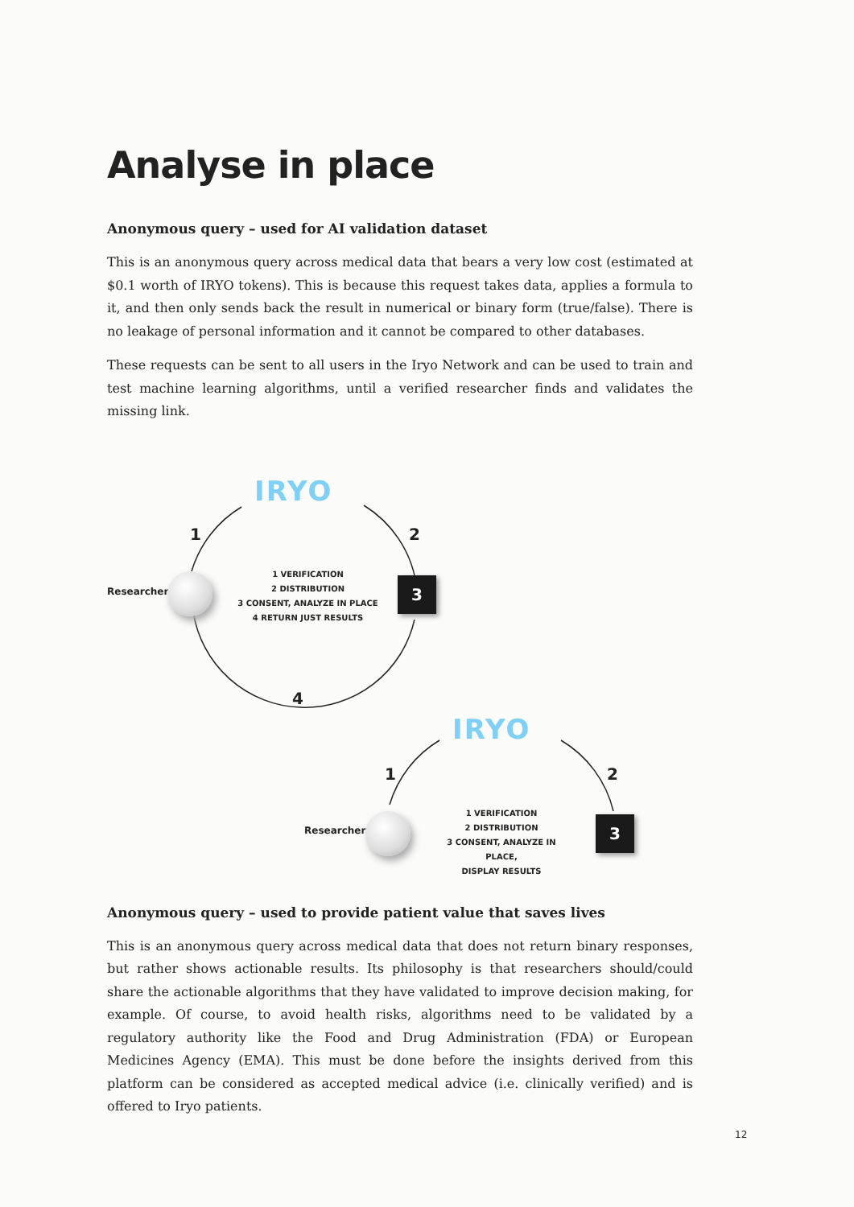Analyse in place
Anonymous query – used for AI validation dataset
This is an anonymous query across medical data that bears a very low cost (estimated at $0.1 worth of IRYO tokens). This is because this request takes data, applies a formula to it, and then only sends back the result in numerical or binary form (true/false). There is no leakage of personal information and it cannot be compared to other databases.
These requests can be sent to all users in the Iryo Network and can be used to train and test machine learning algorithms, until a verified researcher finds and validates the missing link.
IRYO
1 2
Researcher
1 VERIFICATION
2 DISTRIBUTION
3 CONSENT, ANALYZE IN PLACE
4 RETURN JUST RESULTS
3
4
IRYO
1 2
Researcher
1 VERIFICATION
2 DISTRIBUTION
3 CONSENT, ANALYZE IN PLACE,
DISPLAY RESULTS
3
Anonymous query – used to provide patient value that saves lives
This is an anonymous query across medical data that does not return binary responses, but rather shows actionable results. Its philosophy is that researchers should/could share the actionable algorithms that they have validated to improve decision making, for example. Of course, to avoid health risks, algorithms need to be validated by a regulatory authority like the Food and Drug Administration (FDA) or European Medicines Agency (EMA). This must be done before the insights derived from this platform can be considered as accepted medical advice (i.e. clinically verified) and is offered to Iryo patients.
12